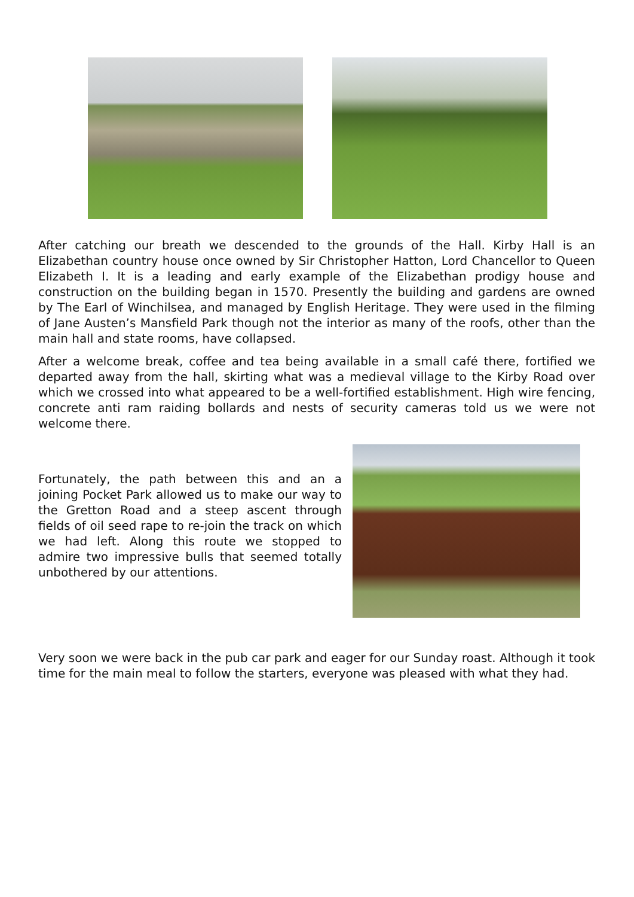After catching our breath we descended to the grounds of the Hall. Kirby Hall is an Elizabethan country house once owned by Sir Christopher Hatton, Lord Chancellor to Queen Elizabeth I. It is a leading and early example of the Elizabethan prodigy house and construction on the building began in 1570. Presently the building and gardens are owned by The Earl of Winchilsea, and managed by English Heritage. They were used in the filming of Jane Austen’s Mansfield Park though not the interior as many of the roofs, other than the main hall and state rooms, have collapsed.
After a welcome break, coffee and tea being available in a small café there, fortified we departed away from the hall, skirting what was a medieval village to the Kirby Road over which we crossed into what appeared to be a well-fortified establishment. High wire fencing, concrete anti ram raiding bollards and nests of security cameras told us we were not welcome there.
Fortunately, the path between this and an a joining Pocket Park allowed us to make our way to the Gretton Road and a steep ascent through fields of oil seed rape to re-join the track on which we had left. Along this route we stopped to admire two impressive bulls that seemed totally unbothered by our attentions.
Very soon we were back in the pub car park and eager for our Sunday roast. Although it took time for the main meal to follow the starters, everyone was pleased with what they had.